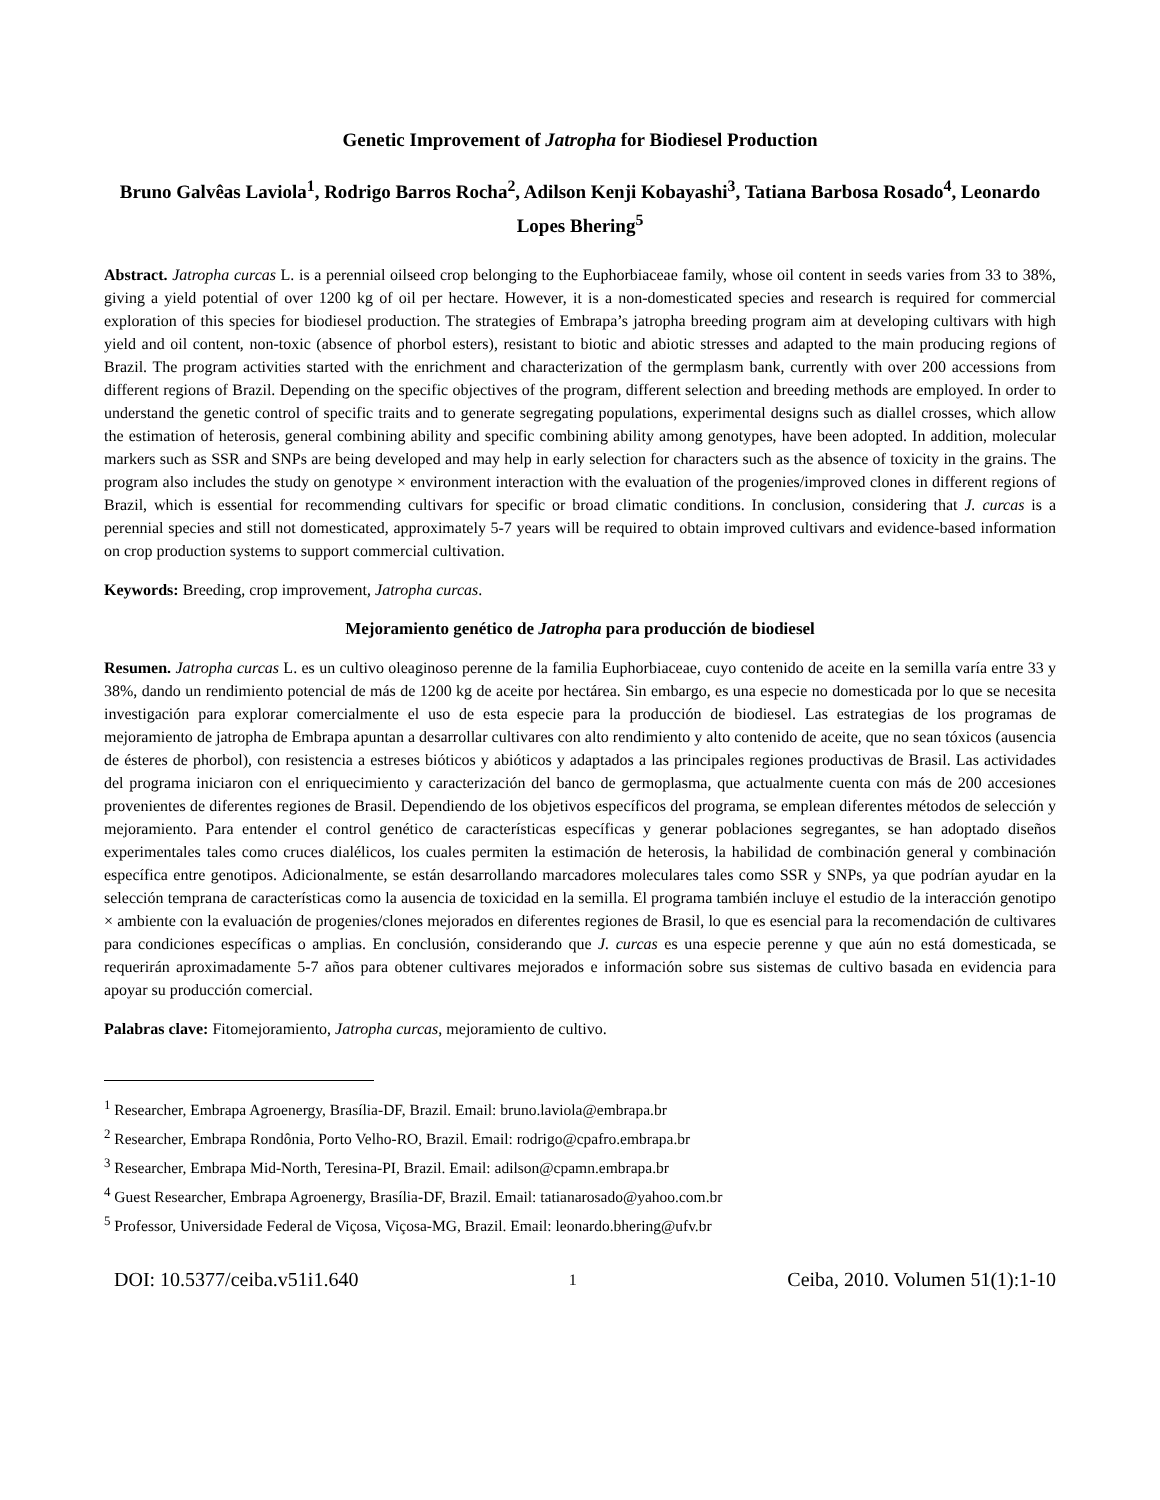Genetic Improvement of Jatropha for Biodiesel Production
Bruno Galvêas Laviola<sup>1</sup>, Rodrigo Barros Rocha<sup>2</sup>, Adilson Kenji Kobayashi<sup>3</sup>, Tatiana Barbosa Rosado<sup>4</sup>, Leonardo Lopes Bhering<sup>5</sup>
Abstract. Jatropha curcas L. is a perennial oilseed crop belonging to the Euphorbiaceae family, whose oil content in seeds varies from 33 to 38%, giving a yield potential of over 1200 kg of oil per hectare. However, it is a non-domesticated species and research is required for commercial exploration of this species for biodiesel production. The strategies of Embrapa’s jatropha breeding program aim at developing cultivars with high yield and oil content, non-toxic (absence of phorbol esters), resistant to biotic and abiotic stresses and adapted to the main producing regions of Brazil. The program activities started with the enrichment and characterization of the germplasm bank, currently with over 200 accessions from different regions of Brazil. Depending on the specific objectives of the program, different selection and breeding methods are employed. In order to understand the genetic control of specific traits and to generate segregating populations, experimental designs such as diallel crosses, which allow the estimation of heterosis, general combining ability and specific combining ability among genotypes, have been adopted. In addition, molecular markers such as SSR and SNPs are being developed and may help in early selection for characters such as the absence of toxicity in the grains. The program also includes the study on genotype × environment interaction with the evaluation of the progenies/improved clones in different regions of Brazil, which is essential for recommending cultivars for specific or broad climatic conditions. In conclusion, considering that J. curcas is a perennial species and still not domesticated, approximately 5-7 years will be required to obtain improved cultivars and evidence-based information on crop production systems to support commercial cultivation.
Keywords: Breeding, crop improvement, Jatropha curcas.
Mejoramiento genético de Jatropha para producción de biodiesel
Resumen. Jatropha curcas L. es un cultivo oleaginoso perenne de la familia Euphorbiaceae, cuyo contenido de aceite en la semilla varía entre 33 y 38%, dando un rendimiento potencial de más de 1200 kg de aceite por hectárea. Sin embargo, es una especie no domesticada por lo que se necesita investigación para explorar comercialmente el uso de esta especie para la producción de biodiesel. Las estrategias de los programas de mejoramiento de jatropha de Embrapa apuntan a desarrollar cultivares con alto rendimiento y alto contenido de aceite, que no sean tóxicos (ausencia de ésteres de phorbol), con resistencia a estreses bióticos y abióticos y adaptados a las principales regiones productivas de Brasil. Las actividades del programa iniciaron con el enriquecimiento y caracterización del banco de germoplasma, que actualmente cuenta con más de 200 accesiones provenientes de diferentes regiones de Brasil. Dependiendo de los objetivos específicos del programa, se emplean diferentes métodos de selección y mejoramiento. Para entender el control genético de características específicas y generar poblaciones segregantes, se han adoptado diseños experimentales tales como cruces dialélicos, los cuales permiten la estimación de heterosis, la habilidad de combinación general y combinación específica entre genotipos. Adicionalmente, se están desarrollando marcadores moleculares tales como SSR y SNPs, ya que podrían ayudar en la selección temprana de características como la ausencia de toxicidad en la semilla. El programa también incluye el estudio de la interacción genotipo × ambiente con la evaluación de progenies/clones mejorados en diferentes regiones de Brasil, lo que es esencial para la recomendación de cultivares para condiciones específicas o amplias. En conclusión, considerando que J. curcas es una especie perenne y que aún no está domesticada, se requerirán aproximadamente 5-7 años para obtener cultivares mejorados e información sobre sus sistemas de cultivo basada en evidencia para apoyar su producción comercial.
Palabras clave: Fitomejoramiento, Jatropha curcas, mejoramiento de cultivo.
<sup>1</sup> Researcher, Embrapa Agroenergy, Brasília-DF, Brazil. Email: bruno.laviola@embrapa.br
<sup>2</sup> Researcher, Embrapa Rondônia, Porto Velho-RO, Brazil. Email: rodrigo@cpafro.embrapa.br
<sup>3</sup> Researcher, Embrapa Mid-North, Teresina-PI, Brazil. Email: adilson@cpamn.embrapa.br
<sup>4</sup> Guest Researcher, Embrapa Agroenergy, Brasília-DF, Brazil. Email: tatianarosado@yahoo.com.br
<sup>5</sup> Professor, Universidade Federal de Viçosa, Viçosa-MG, Brazil. Email: leonardo.bhering@ufv.br
DOI: 10.5377/ceiba.v51i1.640 1 Ceiba, 2010. Volumen 51(1):1-10